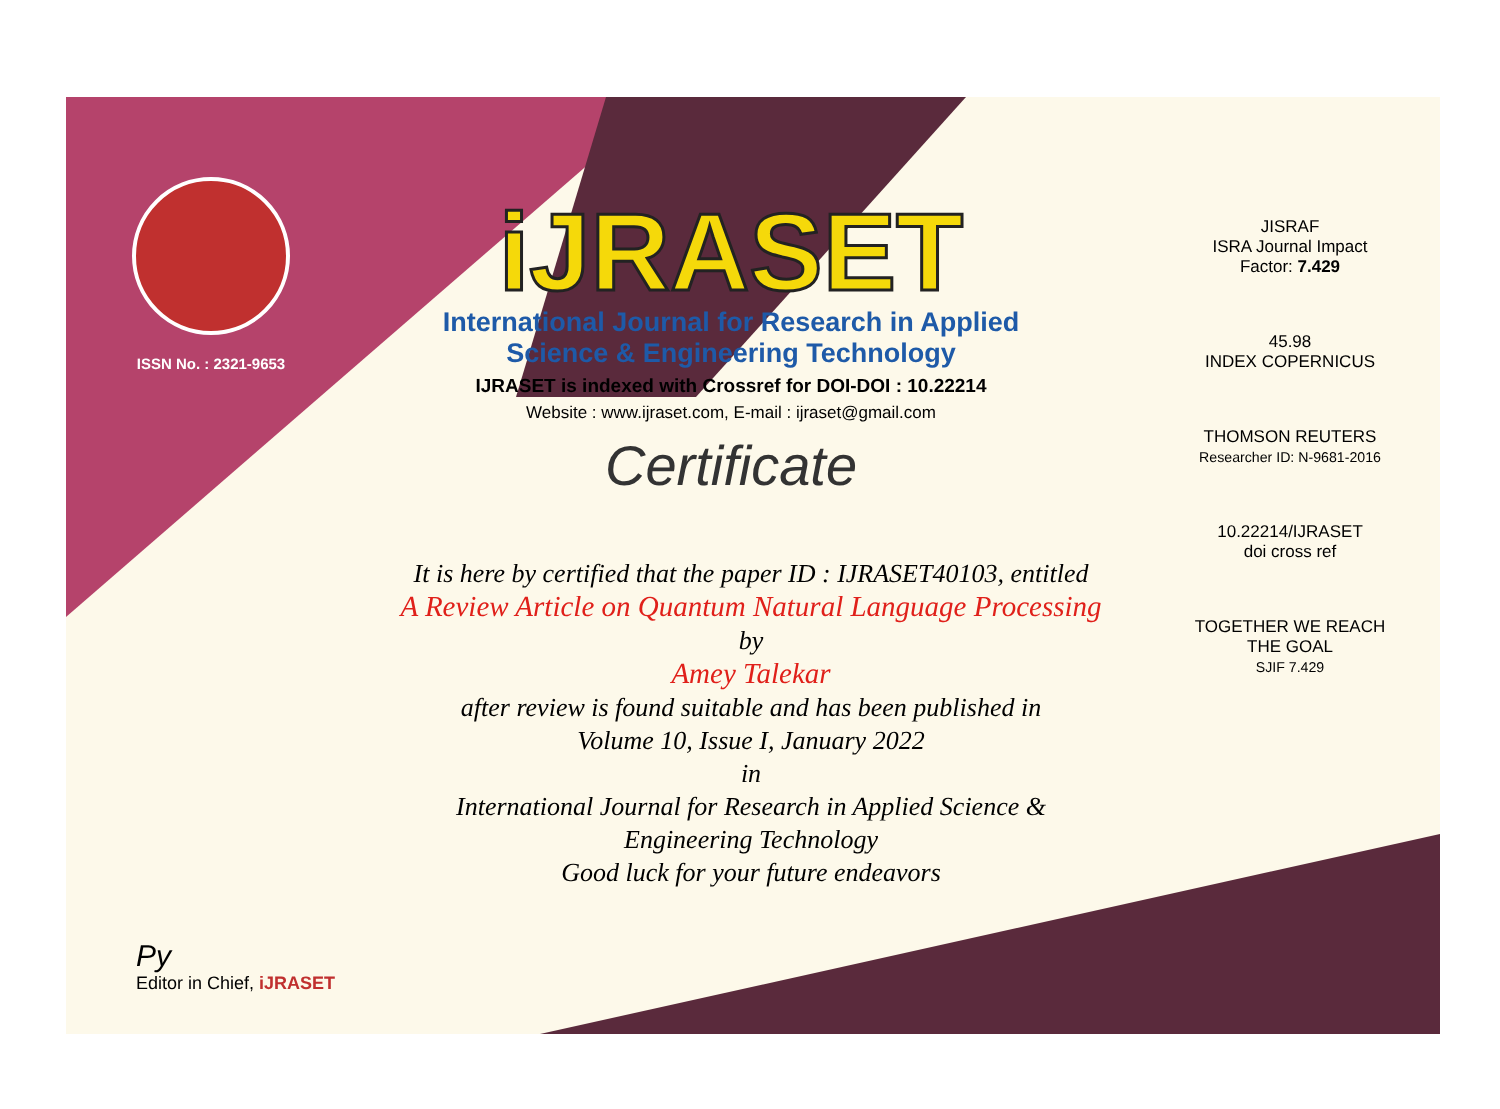ISSN No. : 2321-9653
iJRASET
International Journal for Research in Applied
Science & Engineering Technology
IJRASET is indexed with Crossref for DOI-DOI : 10.22214
Website : www.ijraset.com, E-mail : ijraset@gmail.com
Certificate
It is here by certified that the paper ID : IJRASET40103, entitled
A Review Article on Quantum Natural Language Processing
by
Amey Talekar
after review is found suitable and has been published in
Volume 10, Issue I, January 2022
in
International Journal for Research in Applied Science &
Engineering Technology
Good luck for your future endeavors
JISRAF
ISRA Journal Impact
Factor: 7.429
45.98
INDEX COPERNICUS
THOMSON REUTERS
Researcher ID: N-9681-2016
10.22214/IJRASET
doi cross ref
TOGETHER WE REACH THE GOAL
SJIF 7.429
Py
Editor in Chief, iJRASET